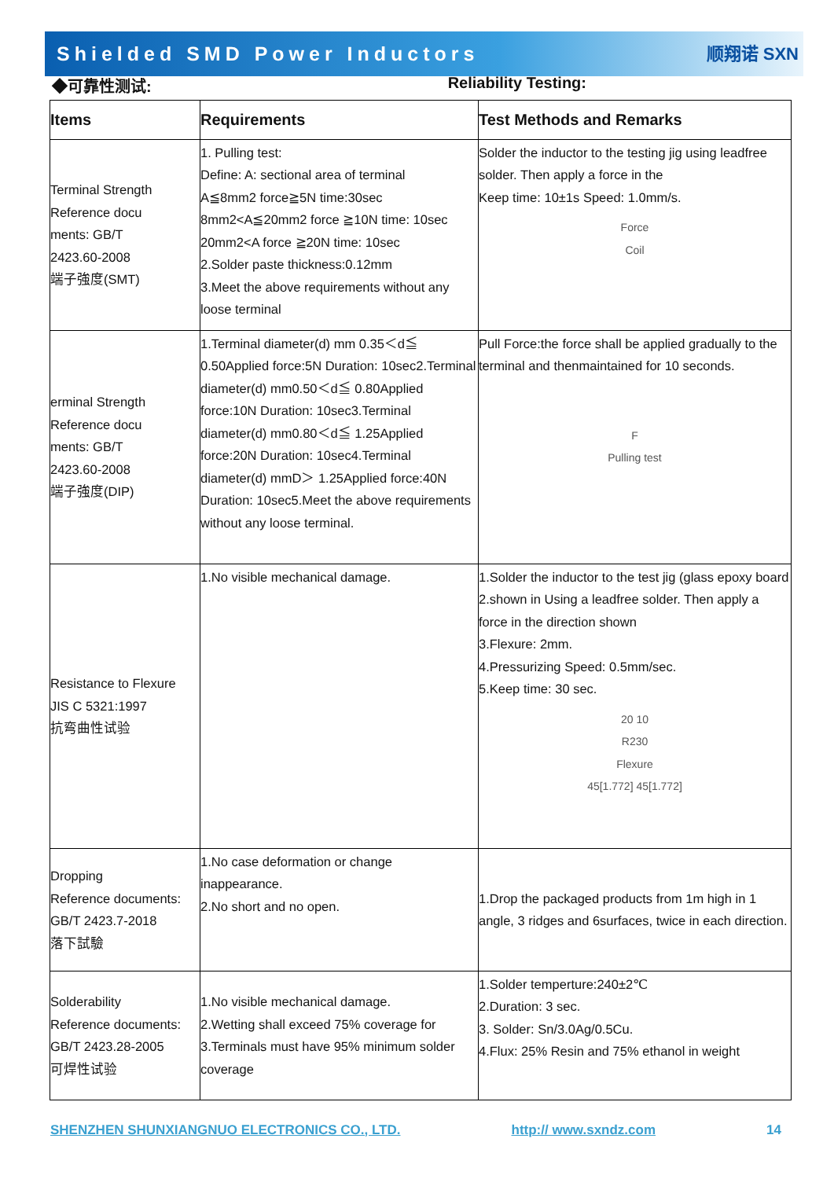Shielded SMD Power Inductors
顺翔诺 SXN
◆可靠性测试: Reliability Testing:
| Items | Requirements | Test Methods and Remarks |
| --- | --- | --- |
| Terminal Strength Reference docu ments: GB/T 2423.60-2008 端子強度(SMT) | 1. Pulling test: Define: A: sectional area of terminal A≦8mm2 force≧5N time:30sec 8mm2<A≦20mm2 force ≧10N time: 10sec 20mm2<A force ≧20N time: 10sec 2.Solder paste thickness:0.12mm 3.Meet the above requirements without any loose terminal | Solder the inductor to the testing jig using leadfree solder. Then apply a force in the Keep time: 10±1s Speed: 1.0mm/s. Force Coil |
| erminal Strength Reference docu ments: GB/T 2423.60-2008 端子強度(DIP) | 1.Terminal diameter(d) mm 0.35＜d≦ 0.50Applied force:5N Duration: 10sec2.Terminal diameter(d) mm0.50＜d≦ 0.80Applied force:10N Duration: 10sec3.Terminal diameter(d) mm0.80＜d≦ 1.25Applied force:20N Duration: 10sec4.Terminal diameter(d) mmD＞ 1.25Applied force:40N Duration: 10sec5.Meet the above requirements without any loose terminal. | Pull Force:the force shall be applied gradually to the terminal and thenmaintained for 10 seconds. F Pulling test |
| Resistance to Flexure JIS C 5321:1997 抗弯曲性试验 | 1.No visible mechanical damage. | 1.Solder the inductor to the test jig (glass epoxy board 2.shown in Using a leadfree solder. Then apply a force in the direction shown 3.Flexure: 2mm. 4.Pressurizing Speed: 0.5mm/sec. 5.Keep time: 30 sec. 20 10 R230 Flexure 45[1.772] 45[1.772] |
| Dropping Reference documents: GB/T 2423.7-2018 落下試驗 | 1.No case deformation or change inappearance. 2.No short and no open. | 1.Drop the packaged products from 1m high in 1 angle, 3 ridges and 6surfaces, twice in each direction. |
| Solderability Reference documents: GB/T 2423.28-2005 可焊性试验 | 1.No visible mechanical damage. 2.Wetting shall exceed 75% coverage for 3.Terminals must have 95% minimum solder coverage | 1.Solder temperture:240±2℃ 2.Duration: 3 sec. 3. Solder: Sn/3.0Ag/0.5Cu. 4.Flux: 25% Resin and 75% ethanol in weight |
SHENZHEN SHUNXIANGNUO ELECTRONICS CO., LTD. http:// www.sxndz.com 14